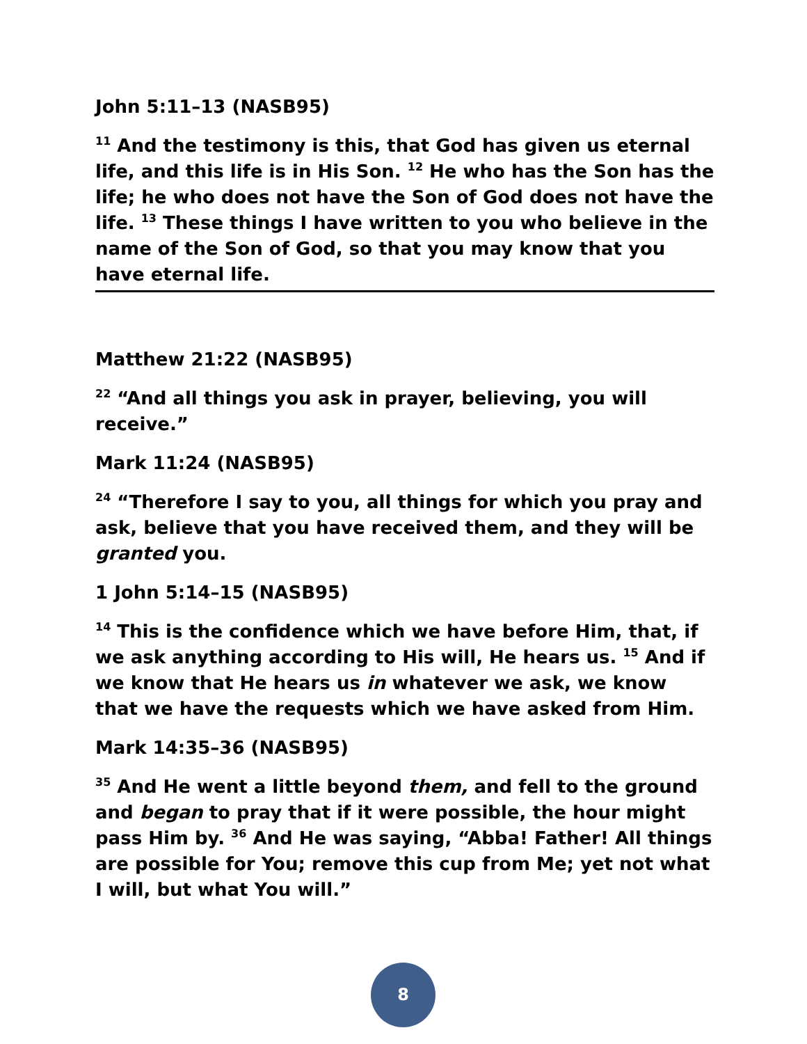John 5:11–13 (NASB95)
<sup>11</sup> And the testimony is this, that God has given us eternal life, and this life is in His Son. <sup>12</sup> He who has the Son has the life; he who does not have the Son of God does not have the life. <sup>13</sup> These things I have written to you who believe in the name of the Son of God, so that you may know that you have eternal life.
Matthew 21:22 (NASB95)
<sup>22</sup> “And all things you ask in prayer, believing, you will receive.”
Mark 11:24 (NASB95)
<sup>24</sup> “Therefore I say to you, all things for which you pray and ask, believe that you have received them, and they will be granted you.
1 John 5:14–15 (NASB95)
<sup>14</sup> This is the confidence which we have before Him, that, if we ask anything according to His will, He hears us. <sup>15</sup> And if we know that He hears us in whatever we ask, we know that we have the requests which we have asked from Him.
Mark 14:35–36 (NASB95)
<sup>35</sup> And He went a little beyond them, and fell to the ground and began to pray that if it were possible, the hour might pass Him by. <sup>36</sup> And He was saying, “Abba! Father! All things are possible for You; remove this cup from Me; yet not what I will, but what You will.”
8